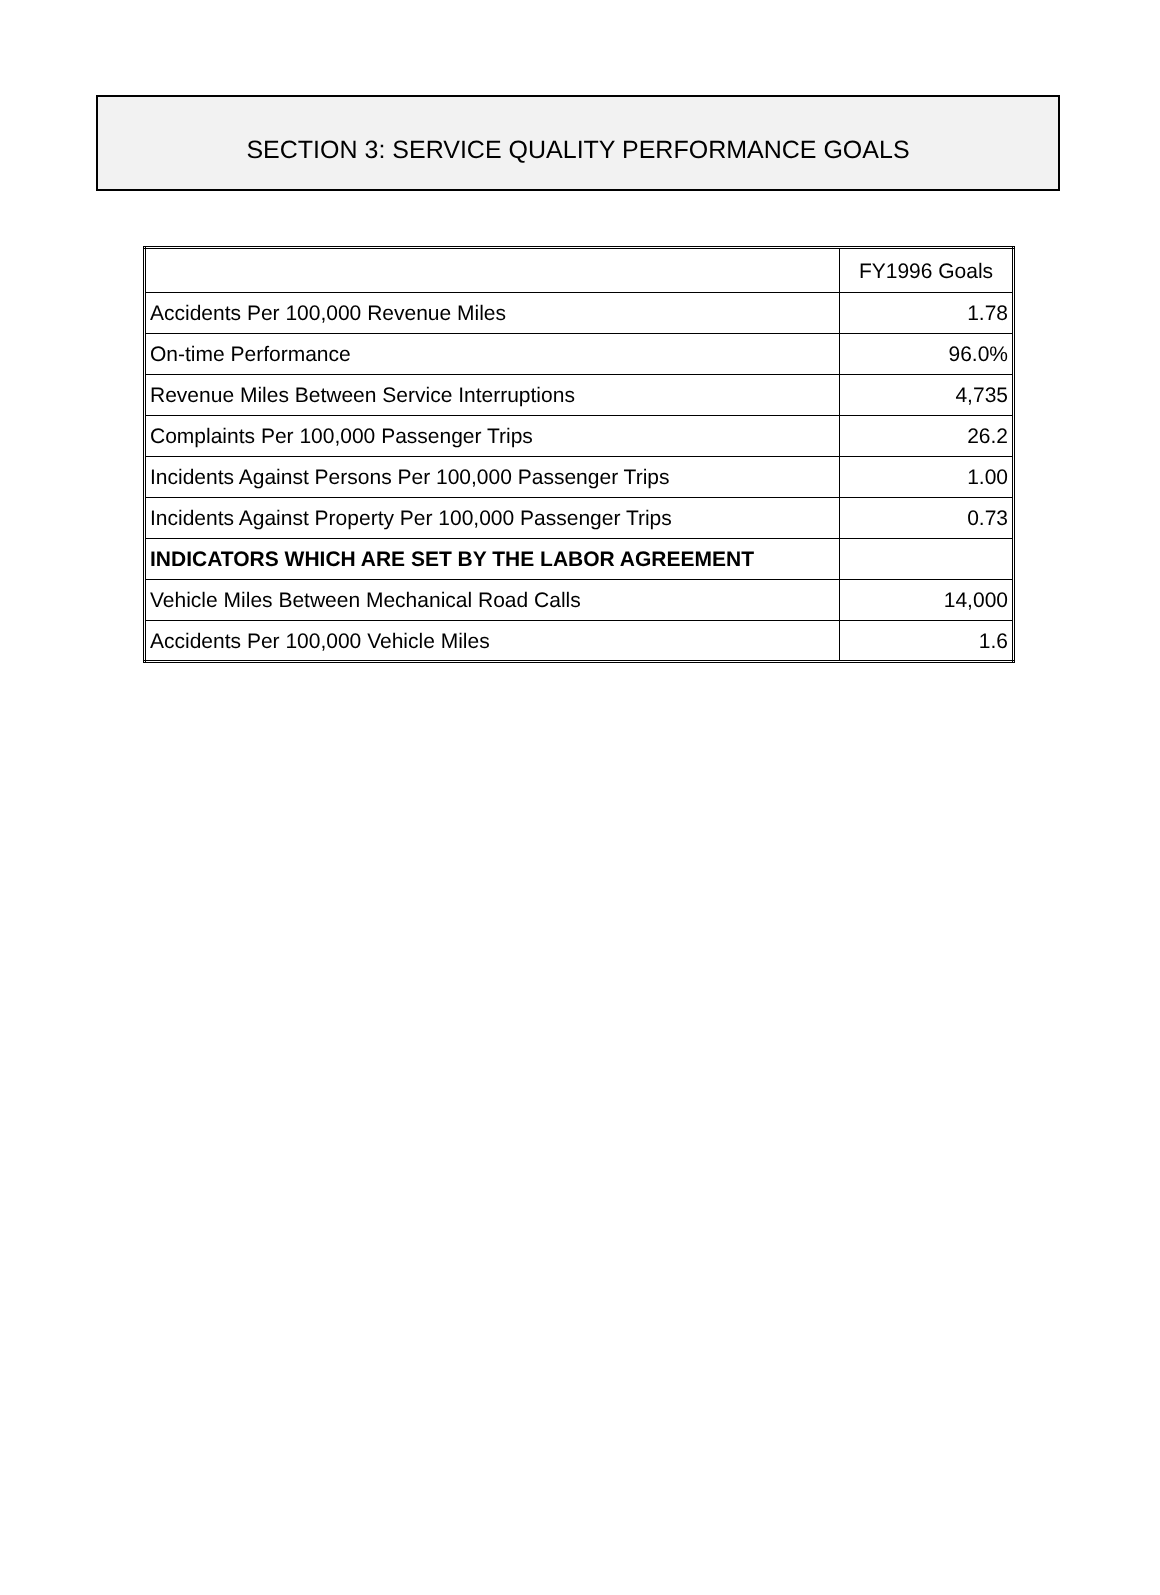SECTION 3: SERVICE QUALITY PERFORMANCE GOALS
| | FY1996 Goals |
| --- | --- |
| Accidents Per 100,000 Revenue Miles | 1.78 |
| On-time Performance | 96.0% |
| Revenue Miles Between Service Interruptions | 4,735 |
| Complaints Per 100,000 Passenger Trips | 26.2 |
| Incidents Against Persons Per 100,000 Passenger Trips | 1.00 |
| Incidents Against Property Per 100,000 Passenger Trips | 0.73 |
| INDICATORS WHICH ARE SET BY THE LABOR AGREEMENT | |
| Vehicle Miles Between Mechanical Road Calls | 14,000 |
| Accidents Per 100,000 Vehicle Miles | 1.6 |